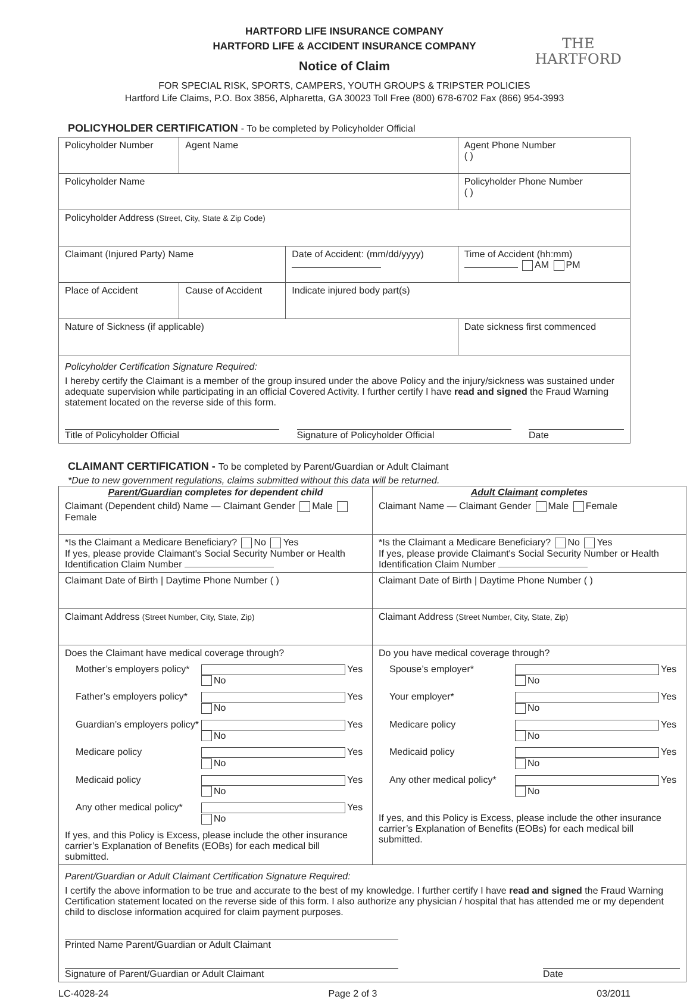THE
HARTFORD
HARTFORD LIFE INSURANCE COMPANY
HARTFORD LIFE & ACCIDENT INSURANCE COMPANY
Notice of Claim
FOR SPECIAL RISK, SPORTS, CAMPERS, YOUTH GROUPS & TRIPSTER POLICIES
Hartford Life Claims, P.O. Box 3856, Alpharetta, GA 30023 Toll Free (800) 678-6702 Fax (866) 954-3993
POLICYHOLDER CERTIFICATION - To be completed by Policyholder Official
| Policyholder Number | Agent Name | | Agent Phone Number ( ) |
| Policyholder Name | | | Policyholder Phone Number ( ) |
| Policyholder Address (Street, City, State & Zip Code) | | | |
| Claimant (Injured Party) Name | | Date of Accident: (mm/dd/yyyy) | Time of Accident (hh:mm) AM PM |
| Place of Accident | Cause of Accident | Indicate injured body part(s) | |
| Nature of Sickness (if applicable) | | | Date sickness first commenced |
| Policyholder Certification Signature Required: I hereby certify the Claimant is a member of the group insured under the above Policy and the injury/sickness was sustained under adequate supervision while participating in an official Covered Activity. I further certify I have read and signed the Fraud Warning statement located on the reverse side of this form. Title of Policyholder Official Signature of Policyholder Official Date | | | |
CLAIMANT CERTIFICATION - To be completed by Parent/Guardian or Adult Claimant
*Due to new government regulations, claims submitted without this data will be returned.
| Parent/Guardian completes for dependent child | Adult Claimant completes |
| --- | --- |
| Claimant (Dependent child) Name — Claimant Gender Male Female | Claimant Name — Claimant Gender Male Female |
| *Is the Claimant a Medicare Beneficiary? No Yes If yes, please provide Claimant's Social Security Number or Health Identification Claim Number | *Is the Claimant a Medicare Beneficiary? No Yes If yes, please provide Claimant's Social Security Number or Health Identification Claim Number |
| Claimant Date of Birth / Daytime Phone Number ( ) | Claimant Date of Birth / Daytime Phone Number ( ) |
| Claimant Address (Street Number, City, State, Zip) | Claimant Address (Street Number, City, State, Zip) |
| Does the Claimant have medical coverage through? Mother’s employers policy* Yes No Father’s employers policy* Yes No Guardian’s employers policy* Yes No Medicare policy Yes No Medicaid policy Yes No Any other medical policy* Yes No If yes, and this Policy is Excess, please include the other insurance carrier’s Explanation of Benefits (EOBs) for each medical bill submitted. | Do you have medical coverage through? Spouse’s employer* Yes No Your employer* Yes No Medicare policy Yes No Medicaid policy Yes No Any other medical policy* Yes No If yes, and this Policy is Excess, please include the other insurance carrier’s Explanation of Benefits (EOBs) for each medical bill submitted. |
| Parent/Guardian or Adult Claimant Certification Signature Required: I certify the above information to be true and accurate to the best of my knowledge. I further certify I have read and signed the Fraud Warning Certification statement located on the reverse side of this form. I also authorize any physician / hospital that has attended me or my dependent child to disclose information acquired for claim payment purposes. Printed Name Parent/Guardian or Adult Claimant Signature of Parent/Guardian or Adult Claimant Date | |
LC-4028-24 Page 2 of 3 03/2011